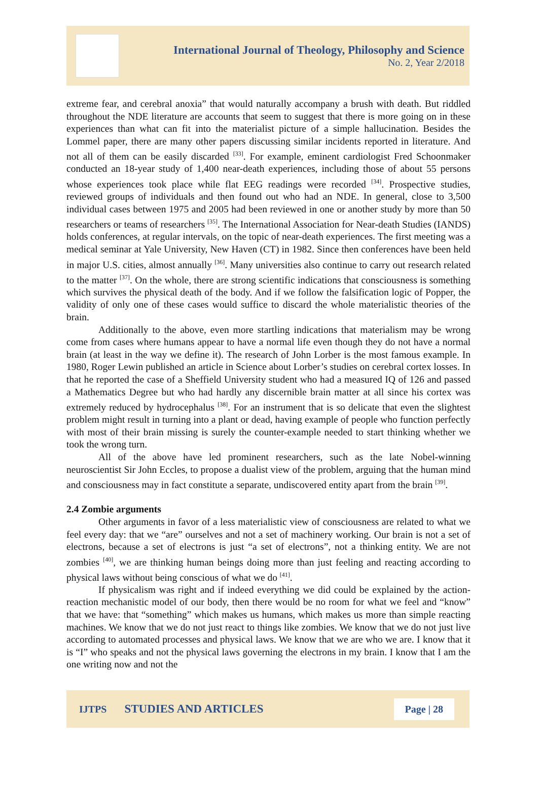International Journal of Theology, Philosophy and Science
No. 2, Year 2/2018
extreme fear, and cerebral anoxia” that would naturally accompany a brush with death. But riddled throughout the NDE literature are accounts that seem to suggest that there is more going on in these experiences than what can fit into the materialist picture of a simple hallucination. Besides the Lommel paper, there are many other papers discussing similar incidents reported in literature. And not all of them can be easily discarded <sup>[33]</sup>. For example, eminent cardiologist Fred Schoonmaker conducted an 18-year study of 1,400 near-death experiences, including those of about 55 persons whose experiences took place while flat EEG readings were recorded <sup>[34]</sup>. Prospective studies, reviewed groups of individuals and then found out who had an NDE. In general, close to 3,500 individual cases between 1975 and 2005 had been reviewed in one or another study by more than 50 researchers or teams of researchers <sup>[35]</sup>. The International Association for Near-death Studies (IANDS) holds conferences, at regular intervals, on the topic of near-death experiences. The first meeting was a medical seminar at Yale University, New Haven (CT) in 1982. Since then conferences have been held in major U.S. cities, almost annually <sup>[36]</sup>. Many universities also continue to carry out research related to the matter <sup>[37]</sup>. On the whole, there are strong scientific indications that consciousness is something which survives the physical death of the body. And if we follow the falsification logic of Popper, the validity of only one of these cases would suffice to discard the whole materialistic theories of the brain.
Additionally to the above, even more startling indications that materialism may be wrong come from cases where humans appear to have a normal life even though they do not have a normal brain (at least in the way we define it). The research of John Lorber is the most famous example. In 1980, Roger Lewin published an article in Science about Lorber’s studies on cerebral cortex losses. In that he reported the case of a Sheffield University student who had a measured IQ of 126 and passed a Mathematics Degree but who had hardly any discernible brain matter at all since his cortex was extremely reduced by hydrocephalus <sup>[38]</sup>. For an instrument that is so delicate that even the slightest problem might result in turning into a plant or dead, having example of people who function perfectly with most of their brain missing is surely the counter-example needed to start thinking whether we took the wrong turn.
All of the above have led prominent researchers, such as the late Nobel-winning neuroscientist Sir John Eccles, to propose a dualist view of the problem, arguing that the human mind and consciousness may in fact constitute a separate, undiscovered entity apart from the brain <sup>[39]</sup>.
2.4 Zombie arguments
Other arguments in favor of a less materialistic view of consciousness are related to what we feel every day: that we “are” ourselves and not a set of machinery working. Our brain is not a set of electrons, because a set of electrons is just “a set of electrons”, not a thinking entity. We are not zombies <sup>[40]</sup>, we are thinking human beings doing more than just feeling and reacting according to physical laws without being conscious of what we do <sup>[41]</sup>.
If physicalism was right and if indeed everything we did could be explained by the action-reaction mechanistic model of our body, then there would be no room for what we feel and “know” that we have: that “something” which makes us humans, which makes us more than simple reacting machines. We know that we do not just react to things like zombies. We know that we do not just live according to automated processes and physical laws. We know that we are who we are. I know that it is “I” who speaks and not the physical laws governing the electrons in my brain. I know that I am the one writing now and not the
IJTPS STUDIES AND ARTICLES Page | 28